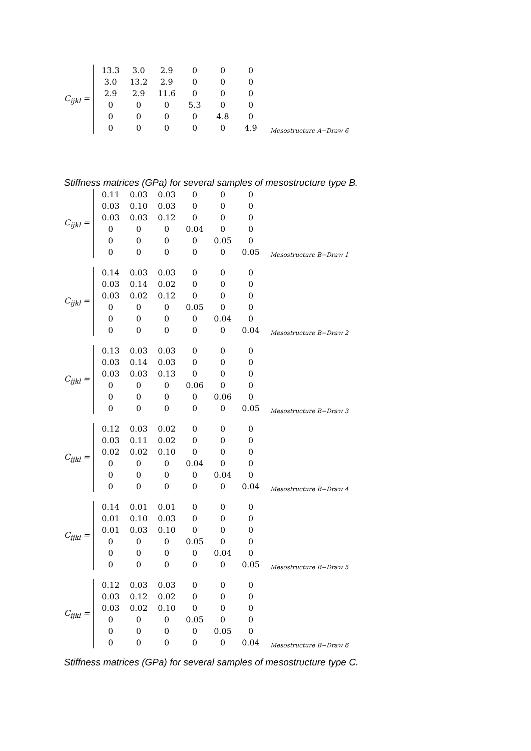C<sub>ijkl</sub> =
| 13.3 | 3.0 | 2.9 | 0 | 0 | 0 |
| 3.0 | 13.2 | 2.9 | 0 | 0 | 0 |
| 2.9 | 2.9 | 11.6 | 0 | 0 | 0 |
| 0 | 0 | 0 | 5.3 | 0 | 0 |
| 0 | 0 | 0 | 0 | 4.8 | 0 |
| 0 | 0 | 0 | 0 | 0 | 4.9 |
Mesostructure A−Draw 6
Stiffness matrices (GPa) for several samples of mesostructure type B.
C<sub>ijkl</sub> =
| 0.11 | 0.03 | 0.03 | 0 | 0 | 0 |
| 0.03 | 0.10 | 0.03 | 0 | 0 | 0 |
| 0.03 | 0.03 | 0.12 | 0 | 0 | 0 |
| 0 | 0 | 0 | 0.04 | 0 | 0 |
| 0 | 0 | 0 | 0 | 0.05 | 0 |
| 0 | 0 | 0 | 0 | 0 | 0.05 |
Mesostructure B−Draw 1
C<sub>ijkl</sub> =
| 0.14 | 0.03 | 0.03 | 0 | 0 | 0 |
| 0.03 | 0.14 | 0.02 | 0 | 0 | 0 |
| 0.03 | 0.02 | 0.12 | 0 | 0 | 0 |
| 0 | 0 | 0 | 0.05 | 0 | 0 |
| 0 | 0 | 0 | 0 | 0.04 | 0 |
| 0 | 0 | 0 | 0 | 0 | 0.04 |
Mesostructure B−Draw 2
C<sub>ijkl</sub> =
| 0.13 | 0.03 | 0.03 | 0 | 0 | 0 |
| 0.03 | 0.14 | 0.03 | 0 | 0 | 0 |
| 0.03 | 0.03 | 0.13 | 0 | 0 | 0 |
| 0 | 0 | 0 | 0.06 | 0 | 0 |
| 0 | 0 | 0 | 0 | 0.06 | 0 |
| 0 | 0 | 0 | 0 | 0 | 0.05 |
Mesostructure B−Draw 3
C<sub>ijkl</sub> =
| 0.12 | 0.03 | 0.02 | 0 | 0 | 0 |
| 0.03 | 0.11 | 0.02 | 0 | 0 | 0 |
| 0.02 | 0.02 | 0.10 | 0 | 0 | 0 |
| 0 | 0 | 0 | 0.04 | 0 | 0 |
| 0 | 0 | 0 | 0 | 0.04 | 0 |
| 0 | 0 | 0 | 0 | 0 | 0.04 |
Mesostructure B−Draw 4
C<sub>ijkl</sub> =
| 0.14 | 0.01 | 0.01 | 0 | 0 | 0 |
| 0.01 | 0.10 | 0.03 | 0 | 0 | 0 |
| 0.01 | 0.03 | 0.10 | 0 | 0 | 0 |
| 0 | 0 | 0 | 0.05 | 0 | 0 |
| 0 | 0 | 0 | 0 | 0.04 | 0 |
| 0 | 0 | 0 | 0 | 0 | 0.05 |
Mesostructure B−Draw 5
C<sub>ijkl</sub> =
| 0.12 | 0.03 | 0.03 | 0 | 0 | 0 |
| 0.03 | 0.12 | 0.02 | 0 | 0 | 0 |
| 0.03 | 0.02 | 0.10 | 0 | 0 | 0 |
| 0 | 0 | 0 | 0.05 | 0 | 0 |
| 0 | 0 | 0 | 0 | 0.05 | 0 |
| 0 | 0 | 0 | 0 | 0 | 0.04 |
Mesostructure B−Draw 6
Stiffness matrices (GPa) for several samples of mesostructure type C.